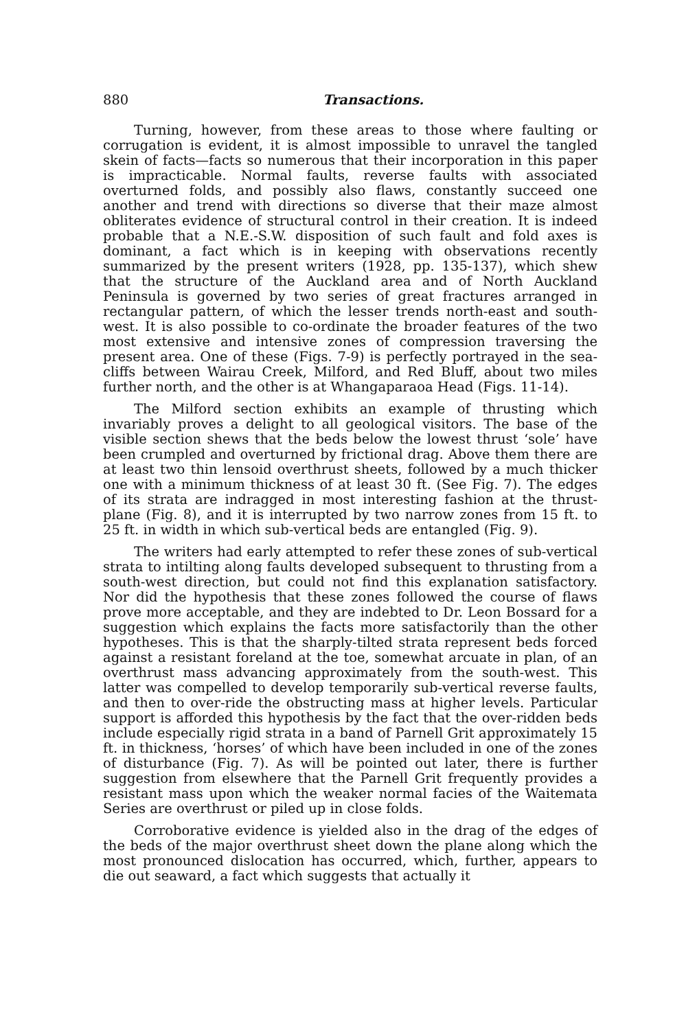880 Transactions.
Turning, however, from these areas to those where faulting or corrugation is evident, it is almost impossible to unravel the tangled skein of facts—facts so numerous that their incorporation in this paper is impracticable. Normal faults, reverse faults with associated overturned folds, and possibly also flaws, constantly succeed one another and trend with directions so diverse that their maze almost obliterates evidence of structural control in their creation. It is indeed probable that a N.E.-S.W. disposition of such fault and fold axes is dominant, a fact which is in keeping with observations recently summarized by the present writers (1928, pp. 135-137), which shew that the structure of the Auckland area and of North Auckland Peninsula is governed by two series of great fractures arranged in rectangular pattern, of which the lesser trends north-east and south-west. It is also possible to co-ordinate the broader features of the two most extensive and intensive zones of compression traversing the present area. One of these (Figs. 7-9) is perfectly portrayed in the sea-cliffs between Wairau Creek, Milford, and Red Bluff, about two miles further north, and the other is at Whangaparaoa Head (Figs. 11-14).
The Milford section exhibits an example of thrusting which invariably proves a delight to all geological visitors. The base of the visible section shews that the beds below the lowest thrust ‘sole’ have been crumpled and overturned by frictional drag. Above them there are at least two thin lensoid overthrust sheets, followed by a much thicker one with a minimum thickness of at least 30 ft. (See Fig. 7). The edges of its strata are indragged in most interesting fashion at the thrust-plane (Fig. 8), and it is interrupted by two narrow zones from 15 ft. to 25 ft. in width in which sub-vertical beds are entangled (Fig. 9).
The writers had early attempted to refer these zones of sub-vertical strata to intilting along faults developed subsequent to thrusting from a south-west direction, but could not find this explanation satisfactory. Nor did the hypothesis that these zones followed the course of flaws prove more acceptable, and they are indebted to Dr. Leon Bossard for a suggestion which explains the facts more satisfactorily than the other hypotheses. This is that the sharply-tilted strata represent beds forced against a resistant foreland at the toe, somewhat arcuate in plan, of an overthrust mass advancing approximately from the south-west. This latter was compelled to develop temporarily sub-vertical reverse faults, and then to over-ride the obstructing mass at higher levels. Particular support is afforded this hypothesis by the fact that the over-ridden beds include especially rigid strata in a band of Parnell Grit approximately 15 ft. in thickness, ‘horses’ of which have been included in one of the zones of disturbance (Fig. 7). As will be pointed out later, there is further suggestion from elsewhere that the Parnell Grit frequently provides a resistant mass upon which the weaker normal facies of the Waitemata Series are overthrust or piled up in close folds.
Corroborative evidence is yielded also in the drag of the edges of the beds of the major overthrust sheet down the plane along which the most pronounced dislocation has occurred, which, further, appears to die out seaward, a fact which suggests that actually it